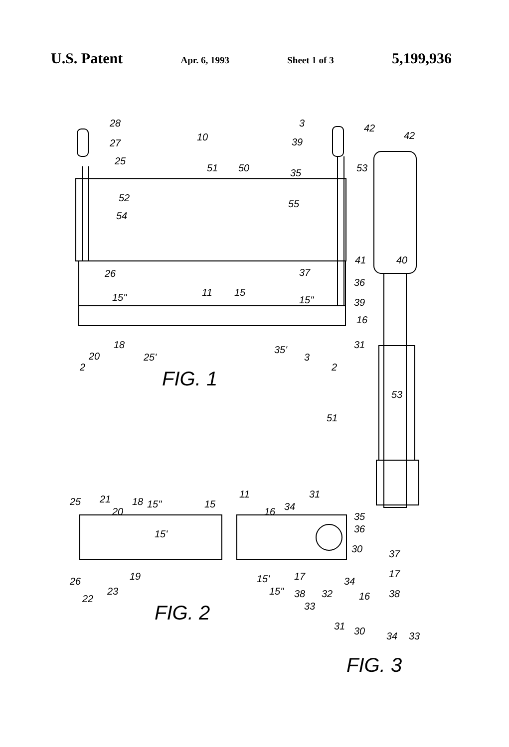U.S. Patent Apr. 6, 1993 Sheet 1 of 3 5,199,936
28
27
25
10
51
50
52
54
55
53
42
3
39
35
42
26
15"
11
15
15"
37
40
41
36
39
16
31
20
18
25'
35'
3
2
2
FIG. 1
53
51
25
21
20
18
15"
15
15'
26
19
22
23
11
16
34
31
35
36
30
37
17
38
16
34
15'
15"
17
38
32
33
31
30
34
33
FIG. 2
FIG. 3